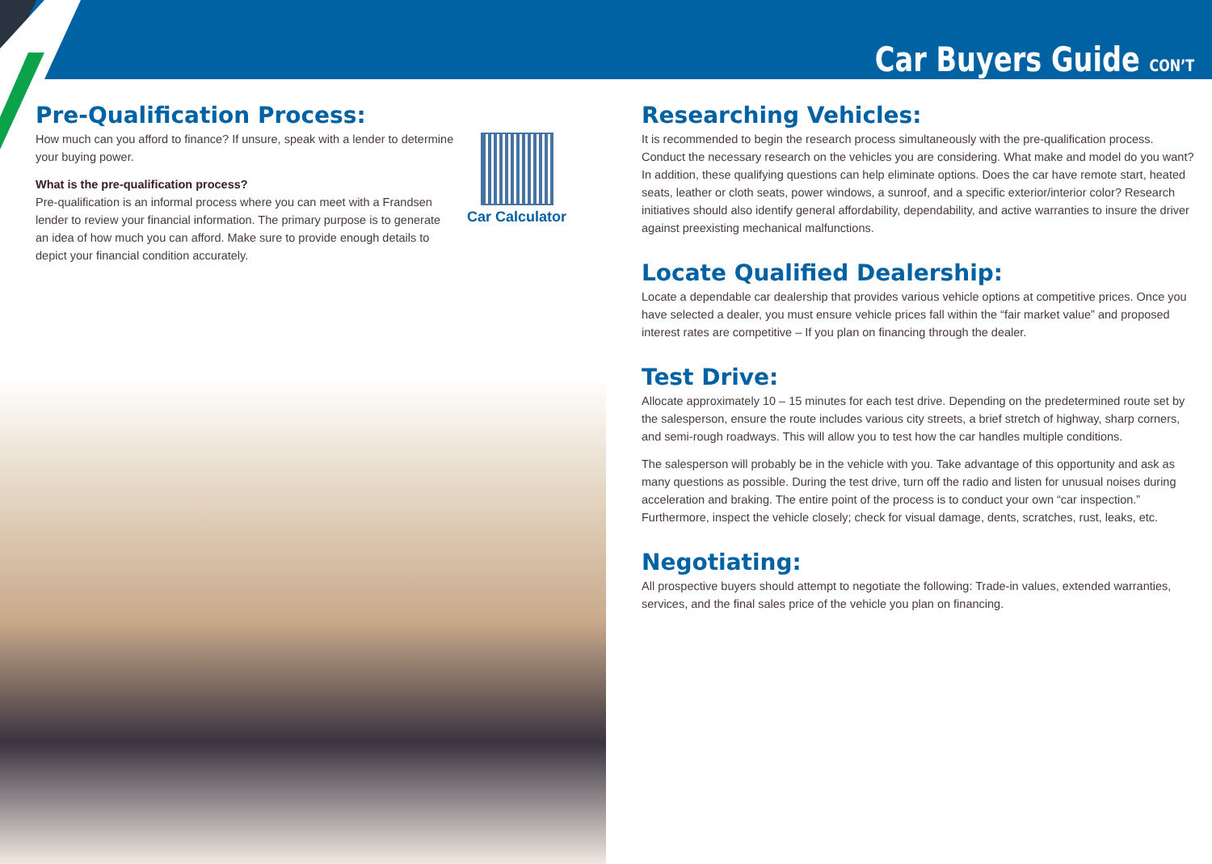Car Buyers Guide CON’T
Pre-Qualification Process:
How much can you afford to finance? If unsure, speak with a lender to determine your buying power.
What is the pre-qualification process?
Pre-qualification is an informal process where you can meet with a Frandsen lender to review your financial information. The primary purpose is to generate an idea of how much you can afford. Make sure to provide enough details to depict your financial condition accurately.
Car Calculator
Researching Vehicles:
It is recommended to begin the research process simultaneously with the pre-qualification process. Conduct the necessary research on the vehicles you are considering. What make and model do you want? In addition, these qualifying questions can help eliminate options. Does the car have remote start, heated seats, leather or cloth seats, power windows, a sunroof, and a specific exterior/interior color? Research initiatives should also identify general affordability, dependability, and active warranties to insure the driver against preexisting mechanical malfunctions.
Locate Qualified Dealership:
Locate a dependable car dealership that provides various vehicle options at competitive prices. Once you have selected a dealer, you must ensure vehicle prices fall within the “fair market value” and proposed interest rates are competitive – If you plan on financing through the dealer.
Test Drive:
Allocate approximately 10 – 15 minutes for each test drive. Depending on the predetermined route set by the salesperson, ensure the route includes various city streets, a brief stretch of highway, sharp corners, and semi-rough roadways. This will allow you to test how the car handles multiple conditions.
The salesperson will probably be in the vehicle with you. Take advantage of this opportunity and ask as many questions as possible. During the test drive, turn off the radio and listen for unusual noises during acceleration and braking. The entire point of the process is to conduct your own “car inspection.” Furthermore, inspect the vehicle closely; check for visual damage, dents, scratches, rust, leaks, etc.
Negotiating:
All prospective buyers should attempt to negotiate the following: Trade-in values, extended warranties, services, and the final sales price of the vehicle you plan on financing.